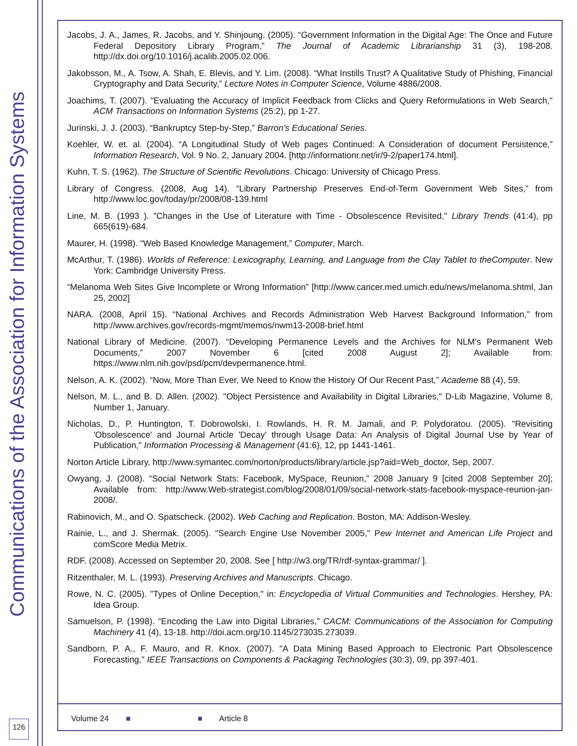Communications of the Association for Information Systems
Jacobs, J. A., James, R. Jacobs, and Y. Shinjoung. (2005). “Government Information in the Digital Age: The Once and Future Federal Depository Library Program,” The Journal of Academic Librarianship 31 (3), 198-208. http://dx.doi.org/10.1016/j.acalib.2005.02.006.
Jakobsson, M., A. Tsow, A. Shah, E. Blevis, and Y. Lim. (2008). “What Instills Trust? A Qualitative Study of Phishing, Financial Cryptography and Data Security,” Lecture Notes in Computer Science, Volume 4886/2008.
Joachims, T. (2007). "Evaluating the Accuracy of Implicit Feedback from Clicks and Query Reformulations in Web Search," ACM Transactions on Information Systems (25:2), pp 1-27.
Jurinski, J. J. (2003). “Bankruptcy Step-by-Step,” Barron's Educational Series.
Koehler, W. et. al. (2004). “A Longitudinal Study of Web pages Continued: A Consideration of document Persistence,” Information Research, Vol. 9 No. 2, January 2004. [http://informationr.net/ir/9-2/paper174.html].
Kuhn, T. S. (1962). The Structure of Scientific Revolutions. Chicago: University of Chicago Press.
Library of Congress. (2008, Aug 14). “Library Partnership Preserves End-of-Term Government Web Sites,” from http://www.loc.gov/today/pr/2008/08-139.html
Line, M. B. (1993 ). "Changes in the Use of Literature with Time - Obsolescence Revisited," Library Trends (41:4), pp 665(619)-684.
Maurer, H. (1998). “Web Based Knowledge Management,” Computer, March.
McArthur, T. (1986). Worlds of Reference: Lexicography, Learning, and Language from the Clay Tablet to theComputer. New York: Cambridge University Press.
“Melanoma Web Sites Give Incomplete or Wrong Information” [http://www.cancer.med.umich.edu/news/melanoma.shtml, Jan 25, 2002]
NARA. (2008, April 15). “National Archives and Records Administration Web Harvest Background Information,” from http://www.archives.gov/records-mgmt/memos/nwm13-2008-brief.html
National Library of Medicine. (2007). “Developing Permanence Levels and the Archives for NLM’s Permanent Web Documents,” 2007 November 6 [cited 2008 August 2]; Available from: https://www.nlm.nih.gov/psd/pcm/devpermanence.html.
Nelson, A. K. (2002). “Now, More Than Ever, We Need to Know the History Of Our Recent Past,” Academe 88 (4), 59.
Nelson, M. L., and B. D. Allen. (2002). "Object Persistence and Availability in Digital Libraries," D-Lib Magazine, Volume 8, Number 1, January.
Nicholas, D., P. Huntington, T. Dobrowolski, I. Rowlands, H. R. M. Jamali, and P. Polydoratou. (2005). "Revisiting 'Obsolescence' and Journal Article 'Decay' through Usage Data: An Analysis of Digital Journal Use by Year of Publication," Information Processing & Management (41:6), 12, pp 1441-1461.
Norton Article Library, http://www.symantec.com/norton/products/library/article.jsp?aid=Web_doctor, Sep, 2007.
Owyang, J. (2008). “Social Network Stats: Facebook, MySpace, Reunion,” 2008 January 9 [cited 2008 September 20]; Available from: http://www.Web-strategist.com/blog/2008/01/09/social-network-stats-facebook-myspace-reunion-jan-2008/.
Rabinovich, M., and O. Spatscheck. (2002). Web Caching and Replication. Boston, MA: Addison-Wesley.
Rainie, L., and J. Shermak. (2005). "Search Engine Use November 2005," Pew Internet and American Life Project and comScore Media Metrix.
RDF. (2008). Accessed on September 20, 2008. See [ http://w3.org/TR/rdf-syntax-grammar/ ].
Ritzenthaler, M. L. (1993). Preserving Archives and Manuscripts. Chicago.
Rowe, N. C. (2005). "Types of Online Deception," in: Encyclopedia of Virtual Communities and Technologies. Hershey, PA: Idea Group.
Samuelson, P. (1998). “Encoding the Law into Digital Libraries,” CACM: Communications of the Association for Computing Machinery 41 (4), 13-18. http://doi.acm.org/10.1145/273035.273039.
Sandborn, P. A., F. Mauro, and R. Knox. (2007). "A Data Mining Based Approach to Electronic Part Obsolescence Forecasting," IEEE Transactions on Components & Packaging Technologies (30:3), 09, pp 397-401.
Volume 24 ■ ■ Article 8
126